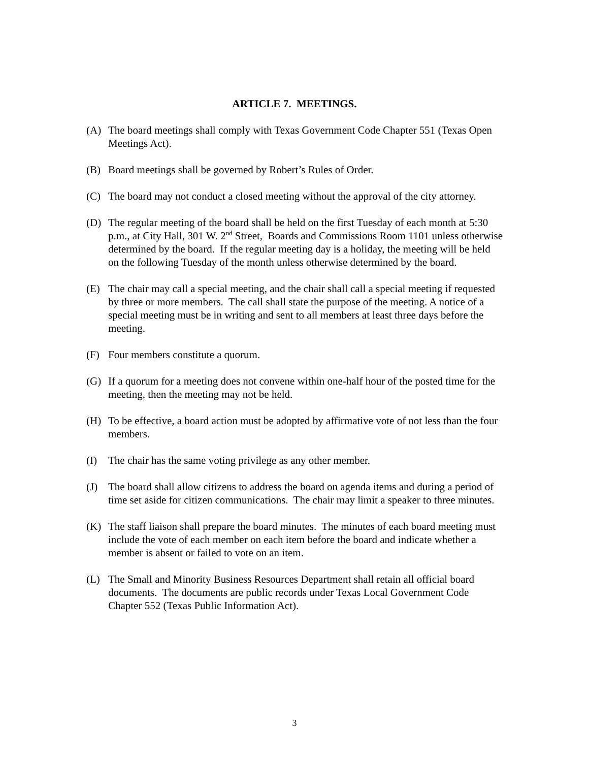ARTICLE 7. MEETINGS.
(A) The board meetings shall comply with Texas Government Code Chapter 551 (Texas Open Meetings Act).
(B) Board meetings shall be governed by Robert’s Rules of Order.
(C) The board may not conduct a closed meeting without the approval of the city attorney.
(D) The regular meeting of the board shall be held on the first Tuesday of each month at 5:30 p.m., at City Hall, 301 W. 2<sup>nd</sup> Street, Boards and Commissions Room 1101 unless otherwise determined by the board. If the regular meeting day is a holiday, the meeting will be held on the following Tuesday of the month unless otherwise determined by the board.
(E) The chair may call a special meeting, and the chair shall call a special meeting if requested by three or more members. The call shall state the purpose of the meeting. A notice of a special meeting must be in writing and sent to all members at least three days before the meeting.
(F) Four members constitute a quorum.
(G) If a quorum for a meeting does not convene within one-half hour of the posted time for the meeting, then the meeting may not be held.
(H) To be effective, a board action must be adopted by affirmative vote of not less than the four members.
(I) The chair has the same voting privilege as any other member.
(J) The board shall allow citizens to address the board on agenda items and during a period of time set aside for citizen communications. The chair may limit a speaker to three minutes.
(K) The staff liaison shall prepare the board minutes. The minutes of each board meeting must include the vote of each member on each item before the board and indicate whether a member is absent or failed to vote on an item.
(L) The Small and Minority Business Resources Department shall retain all official board documents. The documents are public records under Texas Local Government Code Chapter 552 (Texas Public Information Act).
3